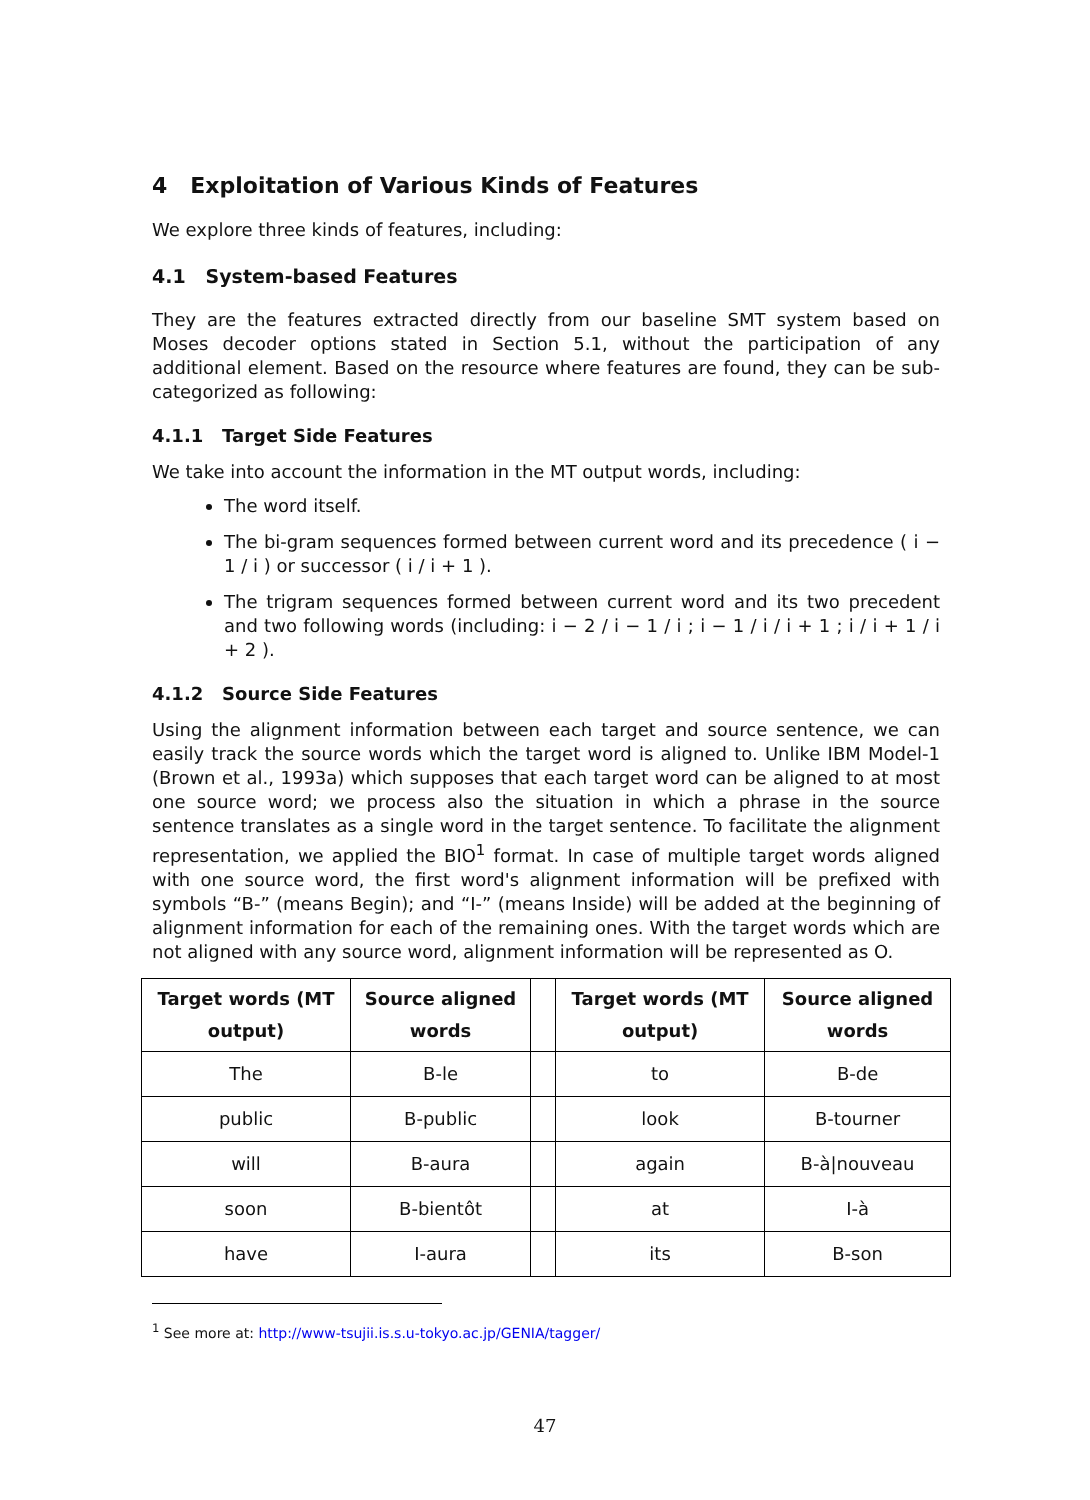4 Exploitation of Various Kinds of Features
We explore three kinds of features, including:
4.1 System-based Features
They are the features extracted directly from our baseline SMT system based on Moses decoder options stated in Section 5.1, without the participation of any additional element. Based on the resource where features are found, they can be sub-categorized as following:
4.1.1 Target Side Features
We take into account the information in the MT output words, including:
The word itself.
The bi-gram sequences formed between current word and its precedence ( i − 1 / i ) or successor ( i / i + 1 ).
The trigram sequences formed between current word and its two precedent and two following words (including: i − 2 / i − 1 / i ; i − 1 / i / i + 1 ; i / i + 1 / i + 2 ).
4.1.2 Source Side Features
Using the alignment information between each target and source sentence, we can easily track the source words which the target word is aligned to. Unlike IBM Model-1 (Brown et al., 1993a) which supposes that each target word can be aligned to at most one source word; we process also the situation in which a phrase in the source sentence translates as a single word in the target sentence. To facilitate the alignment representation, we applied the BIO<sup>1</sup> format. In case of multiple target words aligned with one source word, the first word's alignment information will be prefixed with symbols “B-” (means Begin); and “I-” (means Inside) will be added at the beginning of alignment information for each of the remaining ones. With the target words which are not aligned with any source word, alignment information will be represented as O.
| Target words (MT output) | Source aligned words | | Target words (MT output) | Source aligned words |
| The | B-le | | to | B-de |
| public | B-public | | look | B-tourner |
| will | B-aura | | again | B-à/nouveau |
| soon | B-bientôt | | at | I-à |
| have | I-aura | | its | B-son |
<sup>1</sup> See more at: http://www-tsujii.is.s.u-tokyo.ac.jp/GENIA/tagger/
47